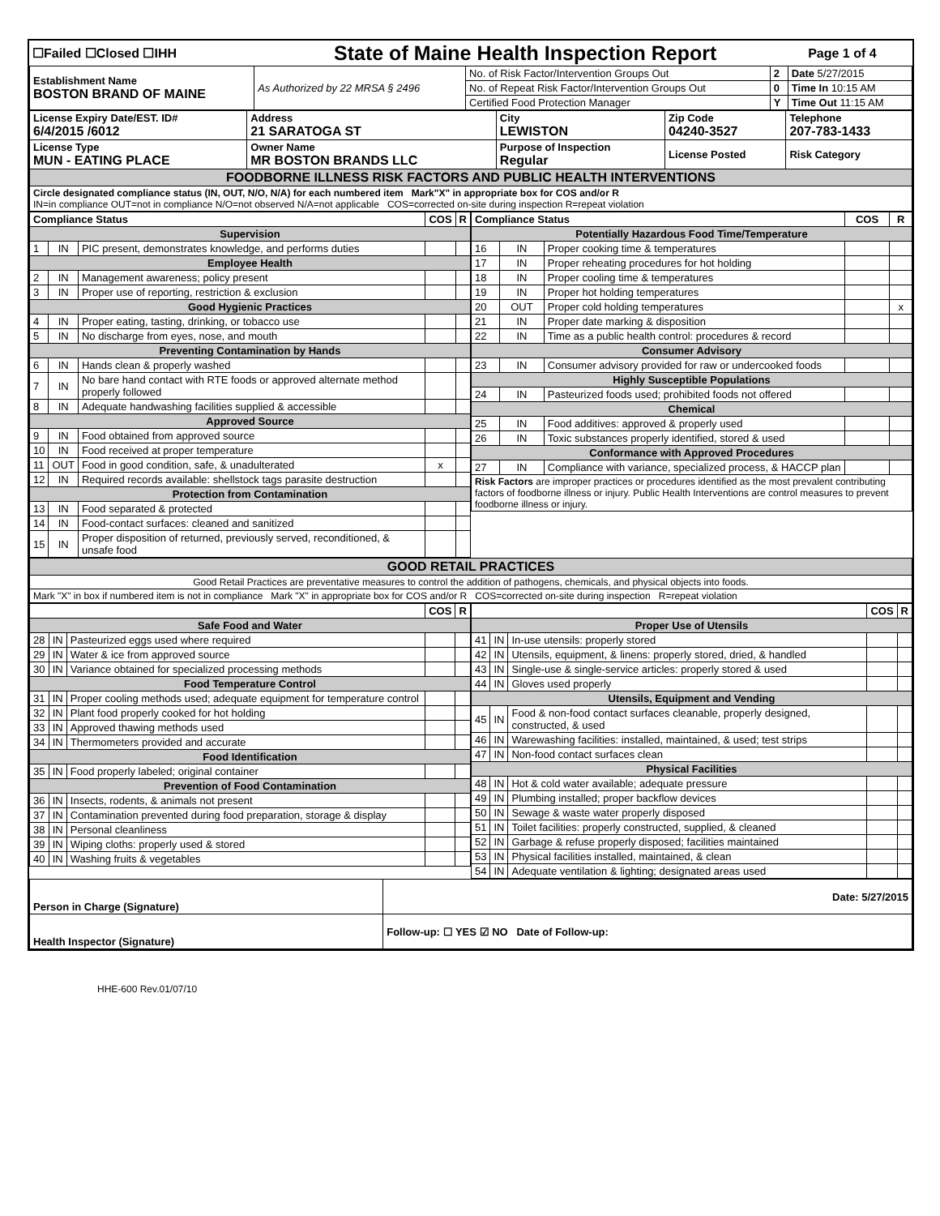| ☐Failed ☐Closed ☐IHH | State of Maine Health Inspection Report | Page 1 of 4 |
| Establishment Name BOSTON BRAND OF MAINE | As Authorized by 22 MRSA § 2496 | No. of Risk Factor/Intervention Groups Out | 2 | Date 5/27/2015 |
| | | No. of Repeat Risk Factor/Intervention Groups Out | 0 | Time In 10:15 AM |
| | | Certified Food Protection Manager | Y | Time Out 11:15 AM |
| License Expiry Date/EST. ID# 6/4/2015 /6012 | Address 21 SARATOGA ST | City LEWISTON | Zip Code 04240-3527 | Telephone 207-783-1433 |
| License Type MUN - EATING PLACE | Owner Name MR BOSTON BRANDS LLC | Purpose of Inspection Regular | License Posted | Risk Category |
| FOODBORNE ILLNESS RISK FACTORS AND PUBLIC HEALTH INTERVENTIONS | | | | |
| Circle designated compliance status (IN, OUT, N/O, N/A) for each numbered item Mark"X" in appropriate box for COS and/or R IN=in compliance OUT=not in compliance N/O=not observed N/A=not applicable COS=corrected on-site during inspection R=repeat violation | | | | |
| Compliance Status | | | COS | R |
| --- | --- | --- | --- | --- |
| Supervision | | | | |
| 1 | IN | PIC present, demonstrates knowledge, and performs duties | | |
| Employee Health | | | | |
| 2 | IN | Management awareness; policy present | | |
| 3 | IN | Proper use of reporting, restriction & exclusion | | |
| Good Hygienic Practices | | | | |
| 4 | IN | Proper eating, tasting, drinking, or tobacco use | | |
| 5 | IN | No discharge from eyes, nose, and mouth | | |
| Preventing Contamination by Hands | | | | |
| 6 | IN | Hands clean & properly washed | | |
| 7 | IN | No bare hand contact with RTE foods or approved alternate method properly followed | | |
| 8 | IN | Adequate handwashing facilities supplied & accessible | | |
| Approved Source | | | | |
| 9 | IN | Food obtained from approved source | | |
| 10 | IN | Food received at proper temperature | | |
| 11 | OUT | Food in good condition, safe, & unadulterated | x | |
| 12 | IN | Required records available: shellstock tags parasite destruction | | |
| Protection from Contamination | | | | |
| 13 | IN | Food separated & protected | | |
| 14 | IN | Food-contact surfaces: cleaned and sanitized | | |
| 15 | IN | Proper disposition of returned, previously served, reconditioned, & unsafe food | | |
| Compliance Status | | | COS | R |
| --- | --- | --- | --- | --- |
| Potentially Hazardous Food Time/Temperature | | | | |
| 16 | IN | Proper cooking time & temperatures | | |
| 17 | IN | Proper reheating procedures for hot holding | | |
| 18 | IN | Proper cooling time & temperatures | | |
| 19 | IN | Proper hot holding temperatures | | |
| 20 | OUT | Proper cold holding temperatures | | x |
| 21 | IN | Proper date marking & disposition | | |
| 22 | IN | Time as a public health control: procedures & record | | |
| Consumer Advisory | | | | |
| 23 | IN | Consumer advisory provided for raw or undercooked foods | | |
| Highly Susceptible Populations | | | | |
| 24 | IN | Pasteurized foods used; prohibited foods not offered | | |
| Chemical | | | | |
| 25 | IN | Food additives: approved & properly used | | |
| 26 | IN | Toxic substances properly identified, stored & used | | |
| Conformance with Approved Procedures | | | | |
| 27 | IN | Compliance with variance, specialized process, & HACCP plan | | |
| Risk Factors are improper practices or procedures identified as the most prevalent contributing factors of foodborne illness or injury. Public Health Interventions are control measures to prevent foodborne illness or injury. | | | | |
| GOOD RETAIL PRACTICES |
| Good Retail Practices are preventative measures to control the addition of pathogens, chemicals, and physical objects into foods. |
| Mark "X" in box if numbered item is not in compliance Mark "X" in appropriate box for COS and/or R COS=corrected on-site during inspection R=repeat violation |
| | | | COS | R |
| --- | --- | --- | --- | --- |
| Safe Food and Water | | | | |
| 28 | IN | Pasteurized eggs used where required | | |
| 29 | IN | Water & ice from approved source | | |
| 30 | IN | Variance obtained for specialized processing methods | | |
| Food Temperature Control | | | | |
| 31 | IN | Proper cooling methods used; adequate equipment for temperature control | | |
| 32 | IN | Plant food properly cooked for hot holding | | |
| 33 | IN | Approved thawing methods used | | |
| 34 | IN | Thermometers provided and accurate | | |
| Food Identification | | | | |
| 35 | IN | Food properly labeled; original container | | |
| Prevention of Food Contamination | | | | |
| 36 | IN | Insects, rodents, & animals not present | | |
| 37 | IN | Contamination prevented during food preparation, storage & display | | |
| 38 | IN | Personal cleanliness | | |
| 39 | IN | Wiping cloths: properly used & stored | | |
| 40 | IN | Washing fruits & vegetables | | |
| | | | COS | R |
| --- | --- | --- | --- | --- |
| Proper Use of Utensils | | | | |
| 41 | IN | In-use utensils: properly stored | | |
| 42 | IN | Utensils, equipment, & linens: properly stored, dried, & handled | | |
| 43 | IN | Single-use & single-service articles: properly stored & used | | |
| 44 | IN | Gloves used properly | | |
| Utensils, Equipment and Vending | | | | |
| 45 | IN | Food & non-food contact surfaces cleanable, properly designed, constructed, & used | | |
| 46 | IN | Warewashing facilities: installed, maintained, & used; test strips | | |
| 47 | IN | Non-food contact surfaces clean | | |
| Physical Facilities | | | | |
| 48 | IN | Hot & cold water available; adequate pressure | | |
| 49 | IN | Plumbing installed; proper backflow devices | | |
| 50 | IN | Sewage & waste water properly disposed | | |
| 51 | IN | Toilet facilities: properly constructed, supplied, & cleaned | | |
| 52 | IN | Garbage & refuse properly disposed; facilities maintained | | |
| 53 | IN | Physical facilities installed, maintained, & clean | | |
| 54 | IN | Adequate ventilation & lighting; designated areas used | | |
| Person in Charge (Signature) | Date: 5/27/2015 |
| Health Inspector (Signature) | Follow-up: ☐ YES ☑ NO Date of Follow-up: |
HHE-600 Rev.01/07/10